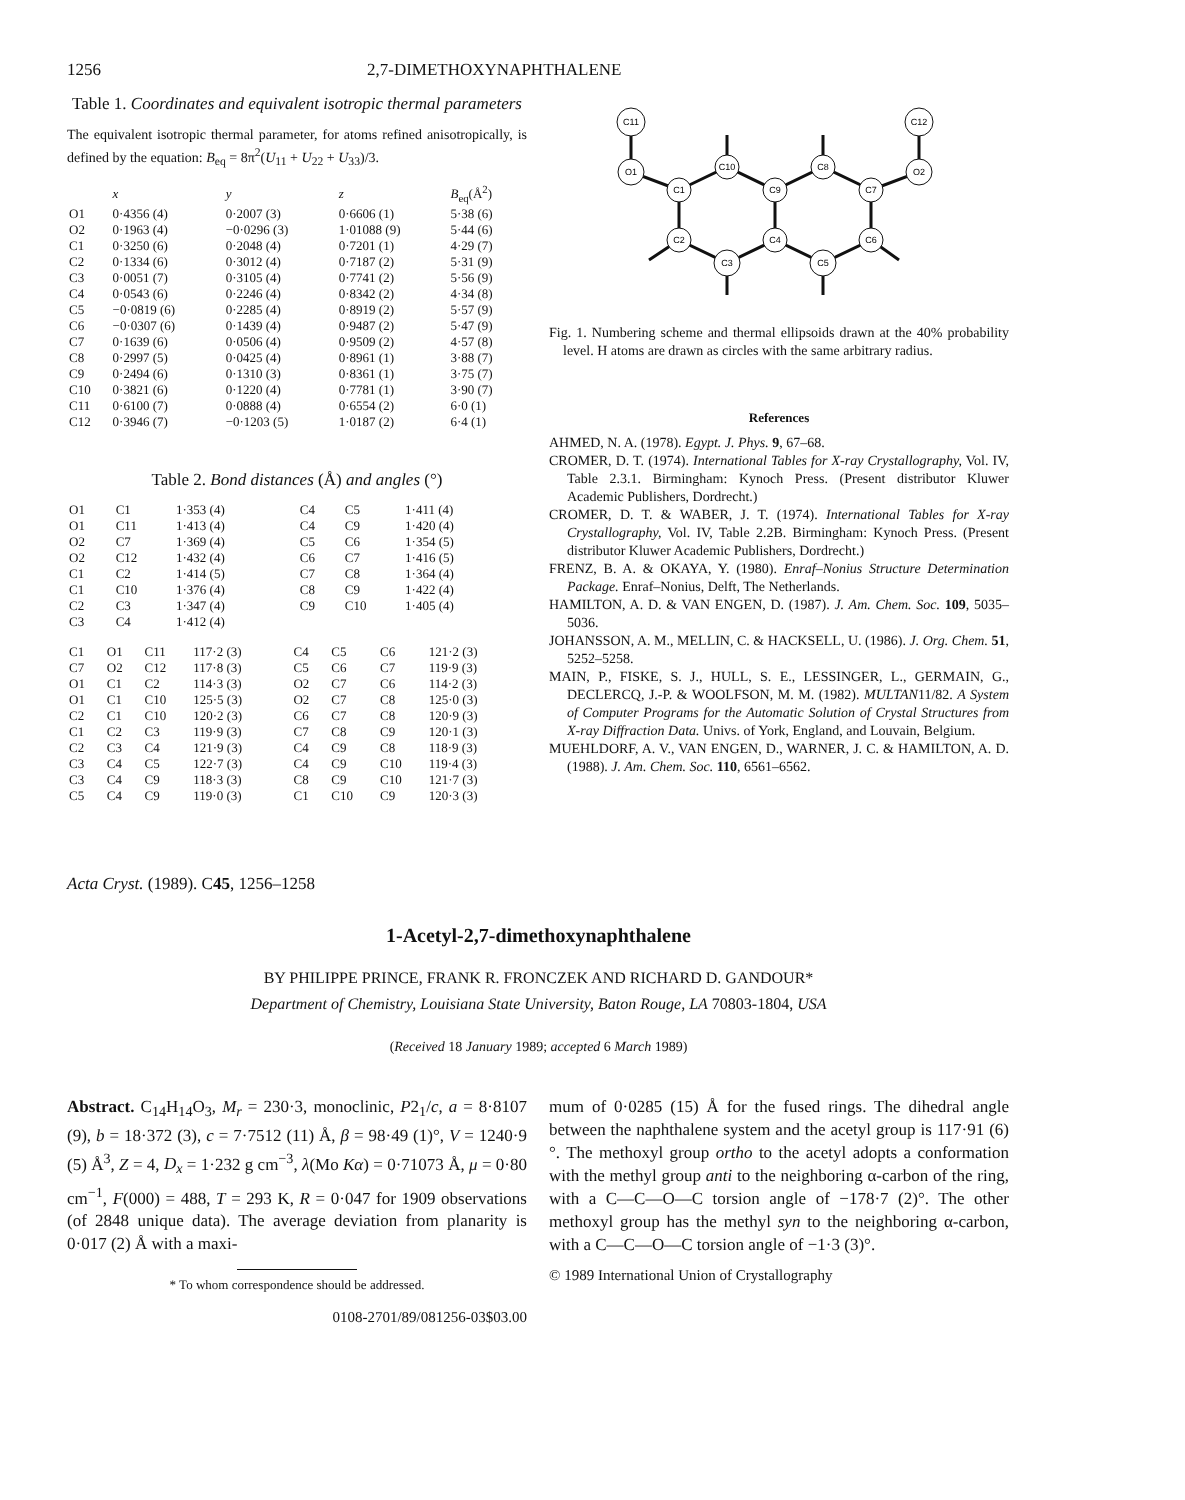1256 2,7-DIMETHOXYNAPHTHALENE
Table 1. Coordinates and equivalent isotropic thermal parameters
The equivalent isotropic thermal parameter, for atoms refined anisotropically, is defined by the equation: B<sub>eq</sub> = 8π<sup>2</sup>(U<sub>11</sub> + U<sub>22</sub> + U<sub>33</sub>)/3.
| | x | y | z | B<sub>eq</sub>(Å<sup>2</sup>) |
| --- | --- | --- | --- | --- |
| O1 | 0·4356 (4) | 0·2007 (3) | 0·6606 (1) | 5·38 (6) |
| O2 | 0·1963 (4) | −0·0296 (3) | 1·01088 (9) | 5·44 (6) |
| C1 | 0·3250 (6) | 0·2048 (4) | 0·7201 (1) | 4·29 (7) |
| C2 | 0·1334 (6) | 0·3012 (4) | 0·7187 (2) | 5·31 (9) |
| C3 | 0·0051 (7) | 0·3105 (4) | 0·7741 (2) | 5·56 (9) |
| C4 | 0·0543 (6) | 0·2246 (4) | 0·8342 (2) | 4·34 (8) |
| C5 | −0·0819 (6) | 0·2285 (4) | 0·8919 (2) | 5·57 (9) |
| C6 | −0·0307 (6) | 0·1439 (4) | 0·9487 (2) | 5·47 (9) |
| C7 | 0·1639 (6) | 0·0506 (4) | 0·9509 (2) | 4·57 (8) |
| C8 | 0·2997 (5) | 0·0425 (4) | 0·8961 (1) | 3·88 (7) |
| C9 | 0·2494 (6) | 0·1310 (3) | 0·8361 (1) | 3·75 (7) |
| C10 | 0·3821 (6) | 0·1220 (4) | 0·7781 (1) | 3·90 (7) |
| C11 | 0·6100 (7) | 0·0888 (4) | 0·6554 (2) | 6·0 (1) |
| C12 | 0·3946 (7) | −0·1203 (5) | 1·0187 (2) | 6·4 (1) |
Table 2. Bond distances (Å) and angles (°)
| O1 | C1 | 1·353 (4) | C4 | C5 | 1·411 (4) |
| O1 | C11 | 1·413 (4) | C4 | C9 | 1·420 (4) |
| O2 | C7 | 1·369 (4) | C5 | C6 | 1·354 (5) |
| O2 | C12 | 1·432 (4) | C6 | C7 | 1·416 (5) |
| C1 | C2 | 1·414 (5) | C7 | C8 | 1·364 (4) |
| C1 | C10 | 1·376 (4) | C8 | C9 | 1·422 (4) |
| C2 | C3 | 1·347 (4) | C9 | C10 | 1·405 (4) |
| C3 | C4 | 1·412 (4) | | | |
| C1 | O1 | C11 | 117·2 (3) | C4 | C5 | C6 | 121·2 (3) |
| C7 | O2 | C12 | 117·8 (3) | C5 | C6 | C7 | 119·9 (3) |
| O1 | C1 | C2 | 114·3 (3) | O2 | C7 | C6 | 114·2 (3) |
| O1 | C1 | C10 | 125·5 (3) | O2 | C7 | C8 | 125·0 (3) |
| C2 | C1 | C10 | 120·2 (3) | C6 | C7 | C8 | 120·9 (3) |
| C1 | C2 | C3 | 119·9 (3) | C7 | C8 | C9 | 120·1 (3) |
| C2 | C3 | C4 | 121·9 (3) | C4 | C9 | C8 | 118·9 (3) |
| C3 | C4 | C5 | 122·7 (3) | C4 | C9 | C10 | 119·4 (3) |
| C3 | C4 | C9 | 118·3 (3) | C8 | C9 | C10 | 121·7 (3) |
| C5 | C4 | C9 | 119·0 (3) | C1 | C10 | C9 | 120·3 (3) |
C11
C12
O1
O2
C1
C10
C9
C8
C7
C2
C3
C4
C5
C6
Fig. 1. Numbering scheme and thermal ellipsoids drawn at the 40% probability level. H atoms are drawn as circles with the same arbitrary radius.
References
AHMED, N. A. (1978). Egypt. J. Phys. 9, 67–68.
CROMER, D. T. (1974). International Tables for X-ray Crystallography, Vol. IV, Table 2.3.1. Birmingham: Kynoch Press. (Present distributor Kluwer Academic Publishers, Dordrecht.)
CROMER, D. T. & WABER, J. T. (1974). International Tables for X-ray Crystallography, Vol. IV, Table 2.2B. Birmingham: Kynoch Press. (Present distributor Kluwer Academic Publishers, Dordrecht.)
FRENZ, B. A. & OKAYA, Y. (1980). Enraf–Nonius Structure Determination Package. Enraf–Nonius, Delft, The Netherlands.
HAMILTON, A. D. & VAN ENGEN, D. (1987). J. Am. Chem. Soc. 109, 5035–5036.
JOHANSSON, A. M., MELLIN, C. & HACKSELL, U. (1986). J. Org. Chem. 51, 5252–5258.
MAIN, P., FISKE, S. J., HULL, S. E., LESSINGER, L., GERMAIN, G., DECLERCQ, J.-P. & WOOLFSON, M. M. (1982). MULTAN11/82. A System of Computer Programs for the Automatic Solution of Crystal Structures from X-ray Diffraction Data. Univs. of York, England, and Louvain, Belgium.
MUEHLDORF, A. V., VAN ENGEN, D., WARNER, J. C. & HAMILTON, A. D. (1988). J. Am. Chem. Soc. 110, 6561–6562.
Acta Cryst. (1989). C45, 1256–1258
1-Acetyl-2,7-dimethoxynaphthalene
BY PHILIPPE PRINCE, FRANK R. FRONCZEK AND RICHARD D. GANDOUR*
Department of Chemistry, Louisiana State University, Baton Rouge, LA 70803-1804, USA
(Received 18 January 1989; accepted 6 March 1989)
Abstract. C<sub>14</sub>H<sub>14</sub>O<sub>3</sub>, M<sub>r</sub> = 230·3, monoclinic, P2<sub>1</sub>/c, a = 8·8107 (9), b = 18·372 (3), c = 7·7512 (11) Å, β = 98·49 (1)°, V = 1240·9 (5) Å<sup>3</sup>, Z = 4, D<sub>x</sub> = 1·232 g cm<sup>−3</sup>, λ(Mo Kα) = 0·71073 Å, μ = 0·80 cm<sup>−1</sup>, F(000) = 488, T = 293 K, R = 0·047 for 1909 observations (of 2848 unique data). The average deviation from planarity is 0·017 (2) Å with a maxi-
* To whom correspondence should be addressed.
0108-2701/89/081256-03$03.00
mum of 0·0285 (15) Å for the fused rings. The dihedral angle between the naphthalene system and the acetyl group is 117·91 (6)°. The methoxyl group ortho to the acetyl adopts a conformation with the methyl group anti to the neighboring α-carbon of the ring, with a C—C—O—C torsion angle of −178·7 (2)°. The other methoxyl group has the methyl syn to the neighboring α-carbon, with a C—C—O—C torsion angle of −1·3 (3)°.
© 1989 International Union of Crystallography